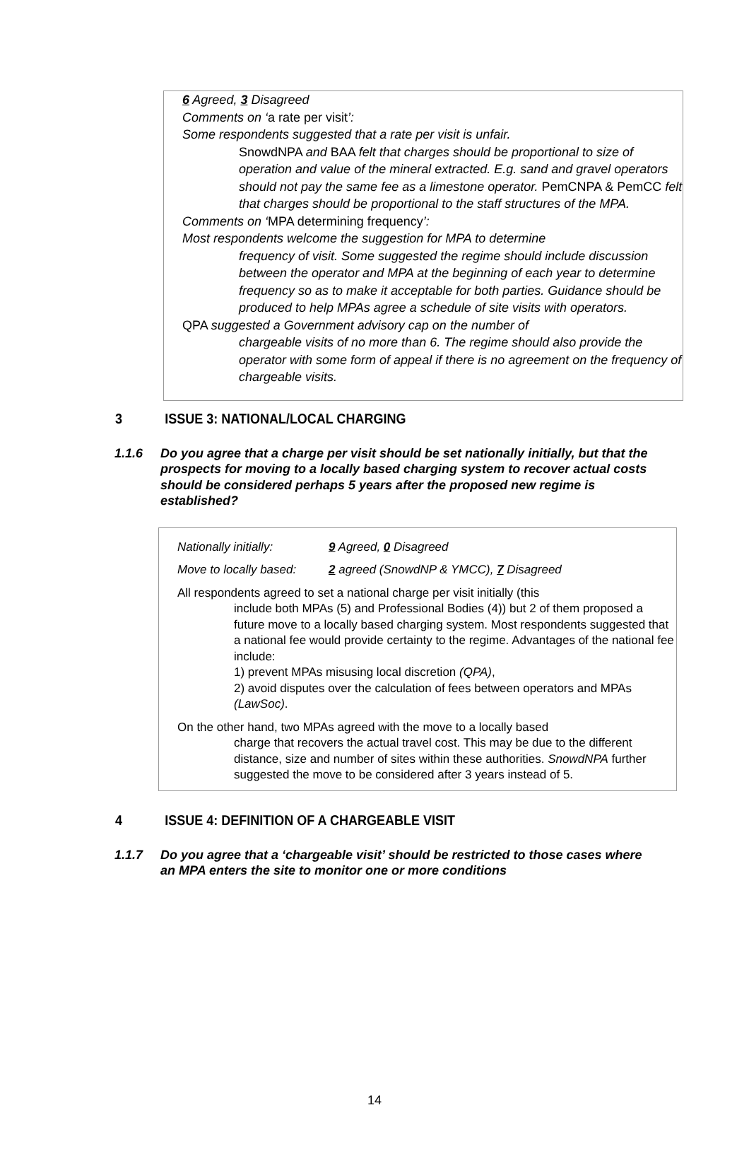6 Agreed, 3 Disagreed
Comments on ‘a rate per visit’:
Some respondents suggested that a rate per visit is unfair.
SnowdNPA and BAA felt that charges should be proportional to size of operation and value of the mineral extracted. E.g. sand and gravel operators should not pay the same fee as a limestone operator. PemCNPA & PemCC felt that charges should be proportional to the staff structures of the MPA.
Comments on ‘MPA determining frequency’:
Most respondents welcome the suggestion for MPA to determine
frequency of visit. Some suggested the regime should include discussion between the operator and MPA at the beginning of each year to determine frequency so as to make it acceptable for both parties. Guidance should be produced to help MPAs agree a schedule of site visits with operators.
QPA suggested a Government advisory cap on the number of
chargeable visits of no more than 6. The regime should also provide the operator with some form of appeal if there is no agreement on the frequency of chargeable visits.
3 ISSUE 3: NATIONAL/LOCAL CHARGING
1.1.6 Do you agree that a charge per visit should be set nationally initially, but that the prospects for moving to a locally based charging system to recover actual costs should be considered perhaps 5 years after the proposed new regime is established?
Nationally initially: 9 Agreed, 0 Disagreed
Move to locally based: 2 agreed (SnowdNP & YMCC), 7 Disagreed
All respondents agreed to set a national charge per visit initially (this
include both MPAs (5) and Professional Bodies (4)) but 2 of them proposed a future move to a locally based charging system. Most respondents suggested that a national fee would provide certainty to the regime. Advantages of the national fee include:
1) prevent MPAs misusing local discretion (QPA),
2) avoid disputes over the calculation of fees between operators and MPAs (LawSoc).
On the other hand, two MPAs agreed with the move to a locally based
charge that recovers the actual travel cost. This may be due to the different distance, size and number of sites within these authorities. SnowdNPA further suggested the move to be considered after 3 years instead of 5.
4 ISSUE 4: DEFINITION OF A CHARGEABLE VISIT
1.1.7 Do you agree that a ‘chargeable visit’ should be restricted to those cases where an MPA enters the site to monitor one or more conditions
14